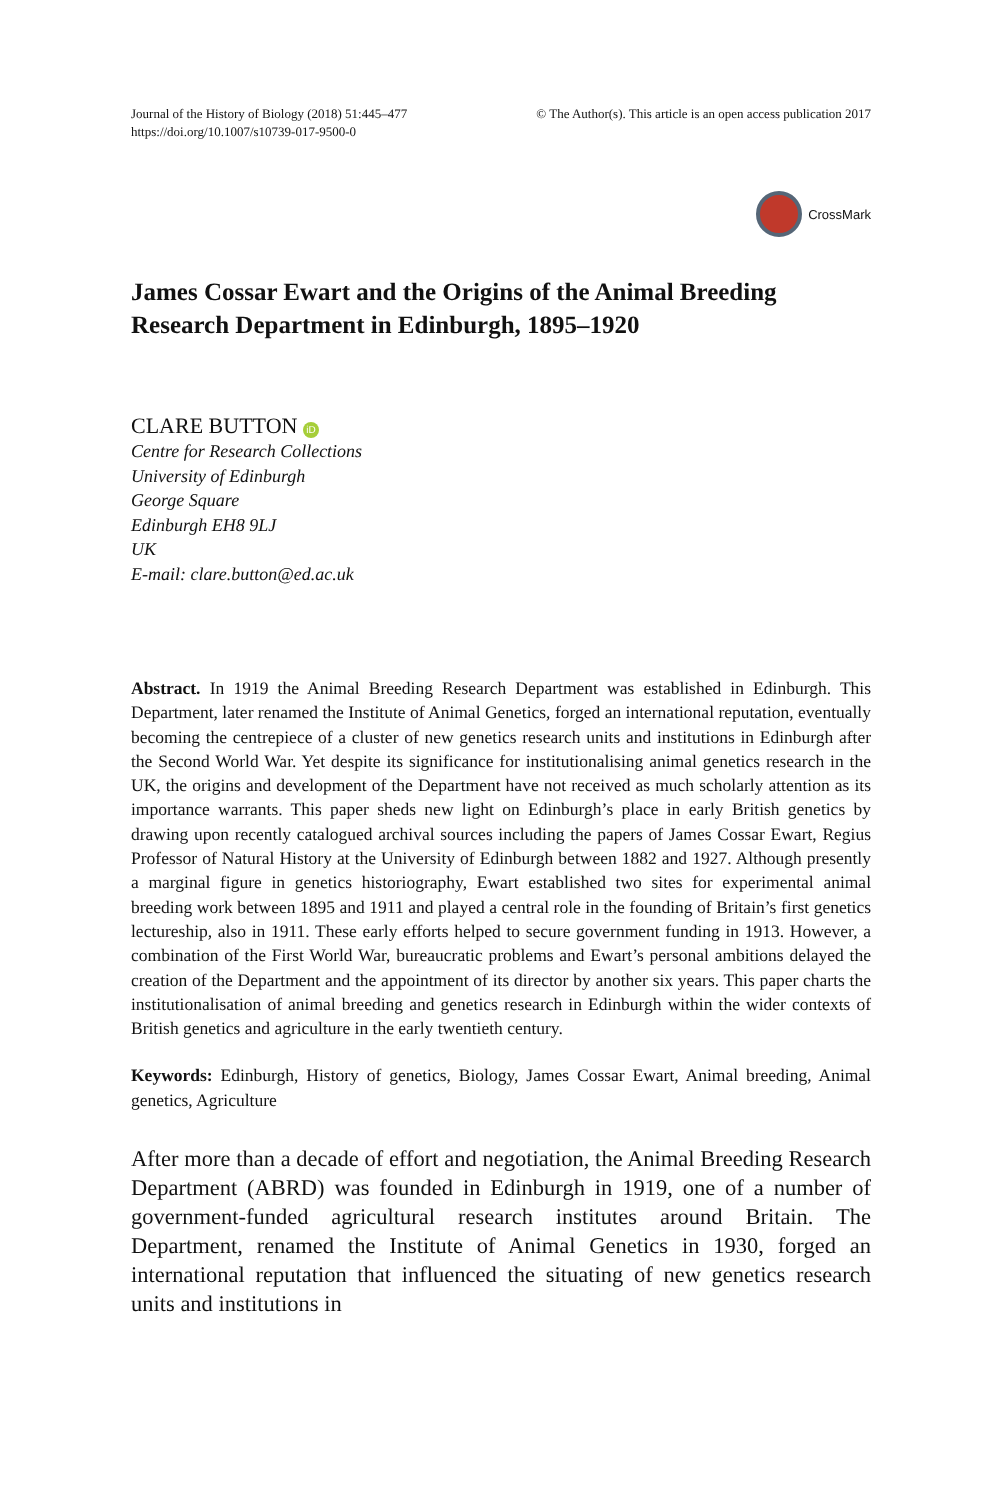Journal of the History of Biology (2018) 51:445–477
https://doi.org/10.1007/s10739-017-9500-0
© The Author(s). This article is an open access publication 2017
CrossMark
James Cossar Ewart and the Origins of the Animal Breeding Research Department in Edinburgh, 1895–1920
CLARE BUTTON iD
Centre for Research Collections
University of Edinburgh
George Square
Edinburgh EH8 9LJ
UK
E-mail: clare.button@ed.ac.uk
Abstract. In 1919 the Animal Breeding Research Department was established in Edinburgh. This Department, later renamed the Institute of Animal Genetics, forged an international reputation, eventually becoming the centrepiece of a cluster of new genetics research units and institutions in Edinburgh after the Second World War. Yet despite its significance for institutionalising animal genetics research in the UK, the origins and development of the Department have not received as much scholarly attention as its importance warrants. This paper sheds new light on Edinburgh’s place in early British genetics by drawing upon recently catalogued archival sources including the papers of James Cossar Ewart, Regius Professor of Natural History at the University of Edinburgh between 1882 and 1927. Although presently a marginal figure in genetics historiography, Ewart established two sites for experimental animal breeding work between 1895 and 1911 and played a central role in the founding of Britain’s first genetics lectureship, also in 1911. These early efforts helped to secure government funding in 1913. However, a combination of the First World War, bureaucratic problems and Ewart’s personal ambitions delayed the creation of the Department and the appointment of its director by another six years. This paper charts the institutionalisation of animal breeding and genetics research in Edinburgh within the wider contexts of British genetics and agriculture in the early twentieth century.
Keywords: Edinburgh, History of genetics, Biology, James Cossar Ewart, Animal breeding, Animal genetics, Agriculture
After more than a decade of effort and negotiation, the Animal Breeding Research Department (ABRD) was founded in Edinburgh in 1919, one of a number of government-funded agricultural research institutes around Britain. The Department, renamed the Institute of Animal Genetics in 1930, forged an international reputation that influenced the situating of new genetics research units and institutions in